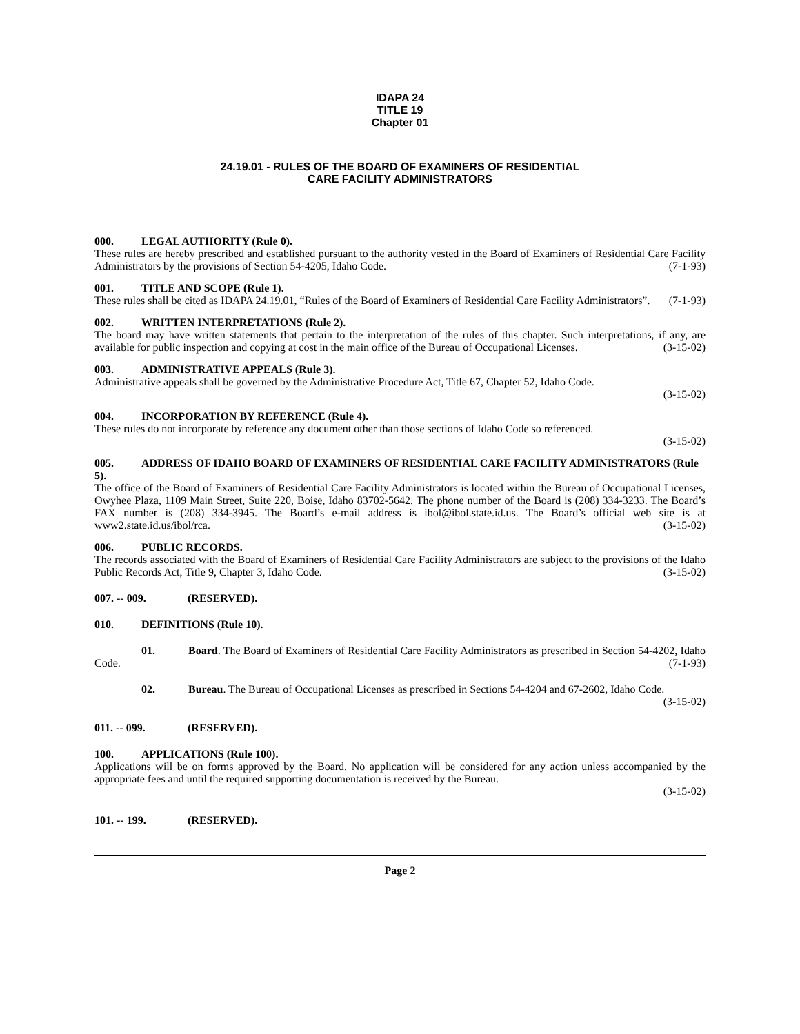IDAPA 24
TITLE 19
Chapter 01
24.19.01 - RULES OF THE BOARD OF EXAMINERS OF RESIDENTIAL
CARE FACILITY ADMINISTRATORS
000. LEGAL AUTHORITY (Rule 0).
These rules are hereby prescribed and established pursuant to the authority vested in the Board of Examiners of Residential Care Facility Administrators by the provisions of Section 54-4205, Idaho Code. (7-1-93)
001. TITLE AND SCOPE (Rule 1).
These rules shall be cited as IDAPA 24.19.01, “Rules of the Board of Examiners of Residential Care Facility Administrators”. (7-1-93)
002. WRITTEN INTERPRETATIONS (Rule 2).
The board may have written statements that pertain to the interpretation of the rules of this chapter. Such interpretations, if any, are available for public inspection and copying at cost in the main office of the Bureau of Occupational Licenses. (3-15-02)
003. ADMINISTRATIVE APPEALS (Rule 3).
Administrative appeals shall be governed by the Administrative Procedure Act, Title 67, Chapter 52, Idaho Code.
(3-15-02)
004. INCORPORATION BY REFERENCE (Rule 4).
These rules do not incorporate by reference any document other than those sections of Idaho Code so referenced.
(3-15-02)
005. ADDRESS OF IDAHO BOARD OF EXAMINERS OF RESIDENTIAL CARE FACILITY ADMINISTRATORS (Rule 5).
The office of the Board of Examiners of Residential Care Facility Administrators is located within the Bureau of Occupational Licenses, Owyhee Plaza, 1109 Main Street, Suite 220, Boise, Idaho 83702-5642. The phone number of the Board is (208) 334-3233. The Board’s FAX number is (208) 334-3945. The Board’s e-mail address is ibol@ibol.state.id.us. The Board’s official web site is at www2.state.id.us/ibol/rca. (3-15-02)
006. PUBLIC RECORDS.
The records associated with the Board of Examiners of Residential Care Facility Administrators are subject to the provisions of the Idaho Public Records Act, Title 9, Chapter 3, Idaho Code. (3-15-02)
007. -- 009. (RESERVED).
010. DEFINITIONS (Rule 10).
01. Board. The Board of Examiners of Residential Care Facility Administrators as prescribed in Section 54-4202, Idaho Code. (7-1-93)
02. Bureau. The Bureau of Occupational Licenses as prescribed in Sections 54-4204 and 67-2602, Idaho Code. (3-15-02)
011. -- 099. (RESERVED).
100. APPLICATIONS (Rule 100).
Applications will be on forms approved by the Board. No application will be considered for any action unless accompanied by the appropriate fees and until the required supporting documentation is received by the Bureau.
(3-15-02)
101. -- 199. (RESERVED).
Page 2